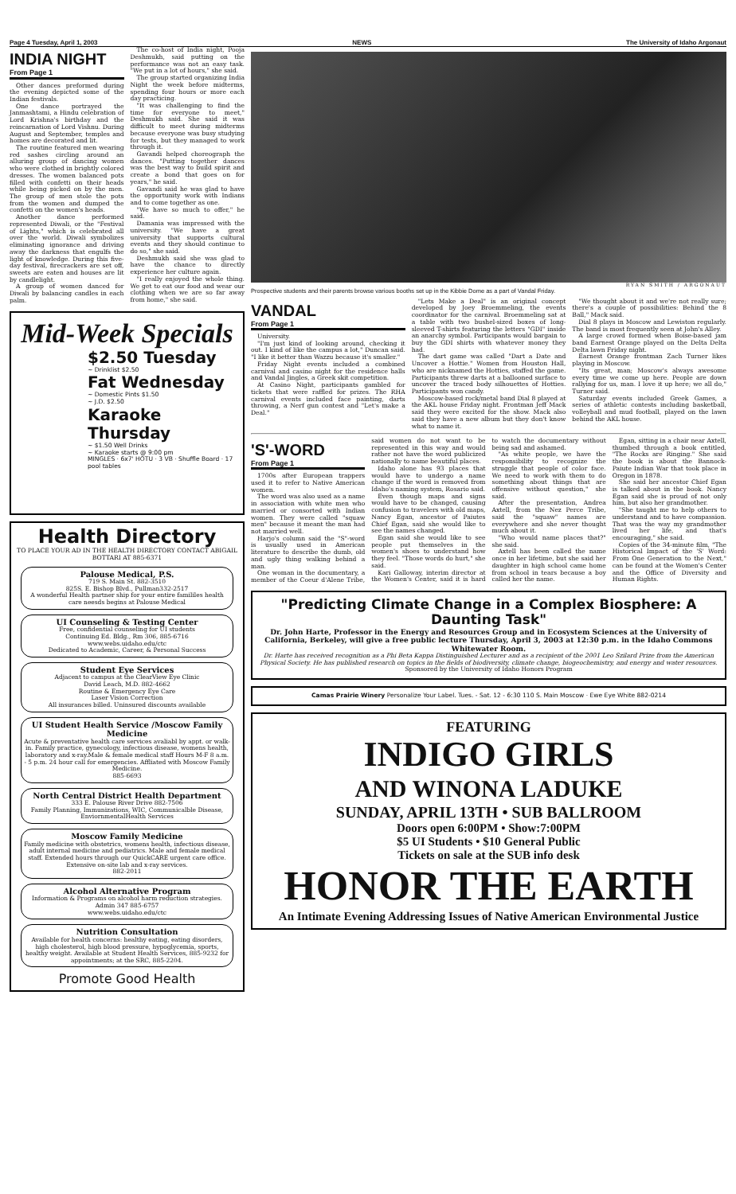Page 4 Tuesday, April 1, 2003 NEWS The University of Idaho Argonaut
INDIA NIGHT
From Page 1
Other dances preformed during the evening depicted some of the Indian festivals.
One dance portrayed the Janmashtami, a Hindu celebration of Lord Krishna's birthday and the reincarnation of Lord Vishnu. During August and September, temples and homes are decorated and lit.
The routine featured men wearing red sashes circling around an alluring group of dancing women who were clothed in brightly colored dresses. The women balanced pots filled with confetti on their heads while being picked on by the men. The group of men stole the pots from the women and dumped the confetti on the women's heads.
Another dance performed represented Diwali, or the "Festival of Lights," which is celebrated all over the world. Diwali symbolizes eliminating ignorance and driving away the darkness that engulfs the light of knowledge. During this five-day festival, firecrackers are set off, sweets are eaten and houses are lit by candlelight.
A group of women danced for Diwali by balancing candles in each palm.
The co-host of India night, Pooja Deshmukh, said putting on the performance was not an easy task. "We put in a lot of hours," she said.
The group started organizing India Night the week before midterms, spending four hours or more each day practicing.
"It was challenging to find the time for everyone to meet," Deshmukh said. She said it was difficult to meet during midterms because everyone was busy studying for tests, but they managed to work through it.
Gavandi helped choreograph the dances. "Putting together dances was the best way to build spirit and create a bond that goes on for years," he said.
Gavandi said he was glad to have the opportunity work with Indians and to come together as one.
"We have so much to offer," he said.
Damania was impressed with the university. "We have a great university that supports cultural events and they should continue to do so," she said.
Deshmukh said she was glad to have the chance to directly experience her culture again.
"I really enjoyed the whole thing. We get to eat our food and wear our clothing when we are so far away from home," she said.
Mid-Week Specials
$2.50 Tuesday
~ Drinklist $2.50
Fat Wednesday
~ Domestic Pints $1.50
~ J.D. $2.50
Karaoke Thursday
~ $1.50 Well Drinks
~ Karaoke starts @ 9:00 pm
MINGLES · 6x7' HOTU · 3 VB · Shuffle Board · 17 pool tables
Health Directory
TO PLACE YOUR AD IN THE HEALTH DIRECTORY CONTACT ABIGAIL BOTTARI AT 885-6371
Palouse Medical, P.S.
719 S. Main St. 882-3510
825S. E. Bishop Blvd., Pullman332-2517
A wonderful Health partner ship for your entire famililes health care neesds begins at Palouse Medical
UI Counseling & Testing Center
Free, confidential counseling for UI students
Continuing Ed. Bldg., Rm 306, 885-6716
www.webs.uidaho.edu/ctc
Dedicated to Academic, Career, & Personal Success
Student Eye Services
Adjacent to campus at the ClearView Eye Clinic
David Leach, M.D. 882-4662
Routine & Emergency Eye Care
Laser Vision Correction
All insurances billed. Uninsured discounts available
UI Student Health Service /Moscow Family Medicine
Acute & preventative health care services avaliabl by appt. or walk-in. Family practice, gynecology, infectious disease, womens health, laboratory and x-ray.Male & female medical staff Hours M-F 8 a.m. - 5 p.m. 24 hour call for emergencies. Affliated with Moscow Family Medicine.
885-6693
North Central District Health Department
333 E. Palouse River Drive 882-7506
Family Planning, Immunizations, WIC, Communicalble Disease, EnviornmentalHealth Services
Moscow Family Medicine
Family medicine with obstetrics, womens health, infectious disease, adult internal medicine and pediatrics. Male and female medical staff. Extended hours through our QuickCARE urgent care office.
Extensive on-site lab and x-ray services.
882-2011
Alcohol Alternative Program
Information & Programs on alcohol harm reduction strategies. Admin 347 885-6757
www.webs.uidaho.edu/ctc
Nutrition Consultation
Available for health concerns: healthy eating, eating disorders, high cholesterol, high blood pressure, hypoglycemia, sports, healthy weight. Available at Student Health Services, 885-9232 for appointments; at the SRC, 885-2204.
Promote Good Health
RYAN SMITH / ARGONAUT
Prospective students and their parents browse various booths set up in the Kibbie Dome as a part of Vandal Friday.
VANDAL
From Page 1
University.
"I'm just kind of looking around, checking it out. I kind of like the campus a lot," Duncan said. "I like it better than Wazzu because it's smaller."
Friday Night events included a combined carnival and casino night for the residence halls and Vandal Jingles, a Greek skit competition.
At Casino Night, participants gambled for tickets that were raffled for prizes. The RHA carnival events included face painting, darts throwing, a Nerf gun contest and "Let's make a Deal."
"Lets Make a Deal" is an original concept developed by Joey Broemmeling, the events coordinator for the carnival. Broemmeling sat at a table with two bushel-sized boxes of long-sleeved T-shirts featuring the letters "GDI" inside an anarchy symbol. Participants would bargain to buy the GDI shirts with whatever money they had.
The dart game was called "Dart a Date and Uncover a Hottie." Women from Houston Hall, who are nicknamed the Hotties, staffed the game. Participants threw darts at a ballooned surface to uncover the traced body silhouettes of Hotties. Participants won candy.
Moscow-based rock/metal band Dial 8 played at the AKL house Friday night. Frontman Jeff Mack said they were excited for the show. Mack also said they have a new album but they don't know what to name it.
"We thought about it and we're not really sure; there's a couple of possibilities: Behind the 8 Ball," Mack said.
Dial 8 plays in Moscow and Lewiston regularly. The band is most frequently seen at John's Alley.
A large crowd formed when Boise-based jam band Earnest Orange played on the Delta Delta Delta lawn Friday night.
Earnest Orange frontman Zach Turner likes playing in Moscow.
"Its great, man; Moscow's always awesome every time we come up here. People are down rallying for us, man. I love it up here; we all do," Turner said.
Saturday events included Greek Games, a series of athletic contests including basketball, volleyball and mud football, played on the lawn behind the AKL house.
'S'-WORD
From Page 1
1700s after European trappers used it to refer to Native American women.
The word was also used as a name in association with white men who married or consorted with Indian women. They were called "squaw men" because it meant the man had not married well.
Harjo's column said the "S"-word is usually used in American literature to describe the dumb, old and ugly thing walking behind a man.
One woman in the documentary, a member of the Coeur d'Alene Tribe, said women do not want to be represented in this way and would rather not have the word publicized nationally to name beautiful places.
Idaho alone has 93 places that would have to undergo a name change if the word is removed from Idaho's naming system, Rosario said.
Even though maps and signs would have to be changed, causing confusion to travelers with old maps, Nancy Egan, ancestor of Paiutes Chief Egan, said she would like to see the names changed.
Egan said she would like to see people put themselves in the women's shoes to understand how they feel. "Those words do hurt," she said.
Kari Galloway, interim director at the Women's Center, said it is hard to watch the documentary without being sad and ashamed.
"As white people, we have the responsibility to recognize the struggle that people of color face. We need to work with them to do something about things that are offensive without question," she said.
After the presentation, Andrea Axtell, from the Nez Perce Tribe, said the "squaw" names are everywhere and she never thought much about it.
"Who would name places that?" she said.
Axtell has been called the name once in her lifetime, but she said her daughter in high school came home from school in tears because a boy called her the name.
Egan, sitting in a chair near Axtell, thumbed through a book entitled, "The Rocks are Ringing." She said the book is about the Bannock-Paiute Indian War that took place in Oregon in 1878.
She said her ancestor Chief Egan is talked about in the book. Nancy Egan said she is proud of not only him, but also her grandmother.
"She taught me to help others to understand and to have compassion. That was the way my grandmother lived her life, and that's encouraging," she said.
Copies of the 34-minute film, "The Historical Impact of the 'S' Word: From One Generation to the Next," can be found at the Women's Center and the Office of Diversity and Human Rights.
"Predicting Climate Change in a Complex Biosphere: A Daunting Task"
Dr. John Harte, Professor in the Energy and Resources Group and in Ecosystem Sciences at the University of California, Berkeley, will give a free public lecture Thursday, April 3, 2003 at 12:30 p.m. in the Idaho Commons Whitewater Room.
Dr. Harte has received recognition as a Phi Beta Kappa Distinguished Lecturer and as a recipient of the 2001 Leo Szilard Prize from the American Physical Society. He has published research on topics in the fields of biodiversity, climate change, biogeochemistry, and energy and water resources.
Sponsored by the University of Idaho Honors Program
Camas Prairie Winery Personalize Your Label. Tues. - Sat. 12 - 6:30 110 S. Main Moscow · Ewe Eye White 882-0214
FEATURING
INDIGO GIRLS
AND WINONA LADUKE
SUNDAY, APRIL 13TH • SUB BALLROOM
Doors open 6:00PM • Show:7:00PM
$5 UI Students • $10 General Public
Tickets on sale at the SUB info desk
HONOR THE EARTH
An Intimate Evening Addressing Issues of Native American Environmental Justice